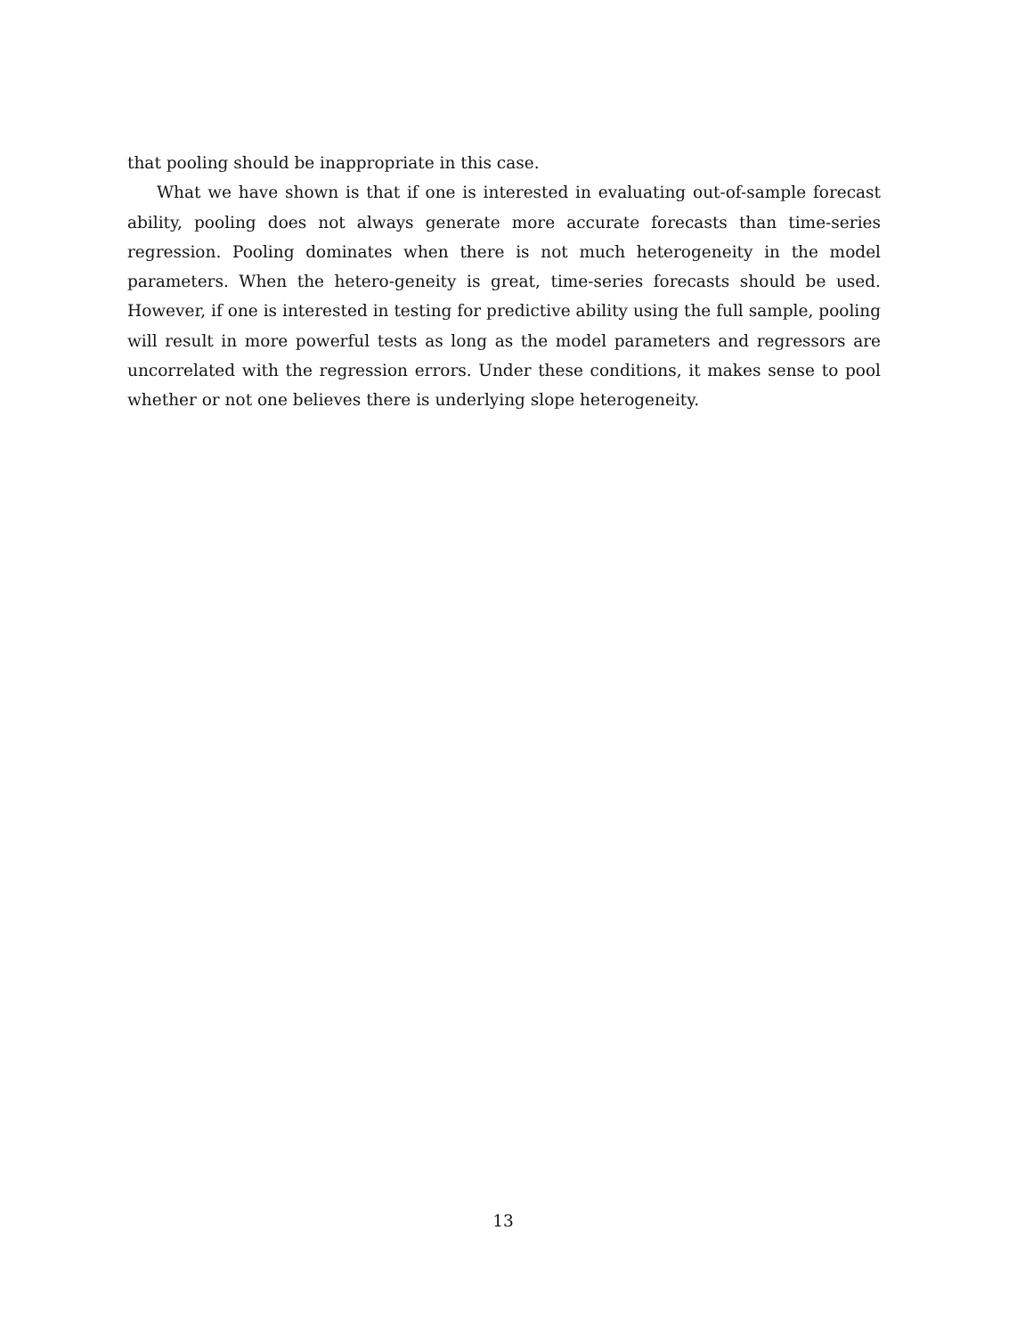that pooling should be inappropriate in this case.
What we have shown is that if one is interested in evaluating out-of-sample forecast ability, pooling does not always generate more accurate forecasts than time-series regression. Pooling dominates when there is not much heterogeneity in the model parameters. When the hetero-geneity is great, time-series forecasts should be used. However, if one is interested in testing for predictive ability using the full sample, pooling will result in more powerful tests as long as the model parameters and regressors are uncorrelated with the regression errors. Under these conditions, it makes sense to pool whether or not one believes there is underlying slope heterogeneity.
13